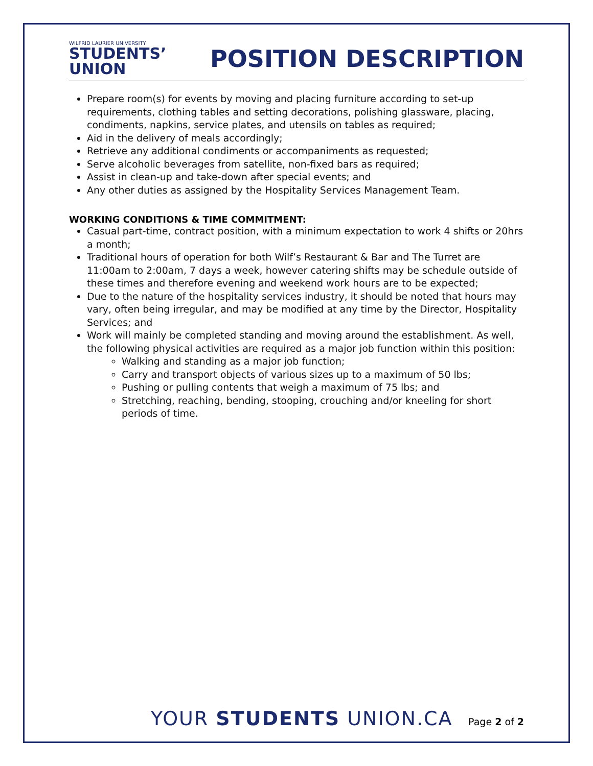WILFRID LAURIER UNIVERSITY
STUDENTS’
UNION
POSITION DESCRIPTION
Prepare room(s) for events by moving and placing furniture according to set-up requirements, clothing tables and setting decorations, polishing glassware, placing, condiments, napkins, service plates, and utensils on tables as required;
Aid in the delivery of meals accordingly;
Retrieve any additional condiments or accompaniments as requested;
Serve alcoholic beverages from satellite, non-fixed bars as required;
Assist in clean-up and take-down after special events; and
Any other duties as assigned by the Hospitality Services Management Team.
WORKING CONDITIONS & TIME COMMITMENT:
Casual part-time, contract position, with a minimum expectation to work 4 shifts or 20hrs a month;
Traditional hours of operation for both Wilf’s Restaurant & Bar and The Turret are 11:00am to 2:00am, 7 days a week, however catering shifts may be schedule outside of these times and therefore evening and weekend work hours are to be expected;
Due to the nature of the hospitality services industry, it should be noted that hours may vary, often being irregular, and may be modified at any time by the Director, Hospitality Services; and
Work will mainly be completed standing and moving around the establishment. As well, the following physical activities are required as a major job function within this position:
Walking and standing as a major job function;
Carry and transport objects of various sizes up to a maximum of 50 lbs;
Pushing or pulling contents that weigh a maximum of 75 lbs; and
Stretching, reaching, bending, stooping, crouching and/or kneeling for short periods of time.
YOUR STUDENTS UNION.CA Page 2 of 2